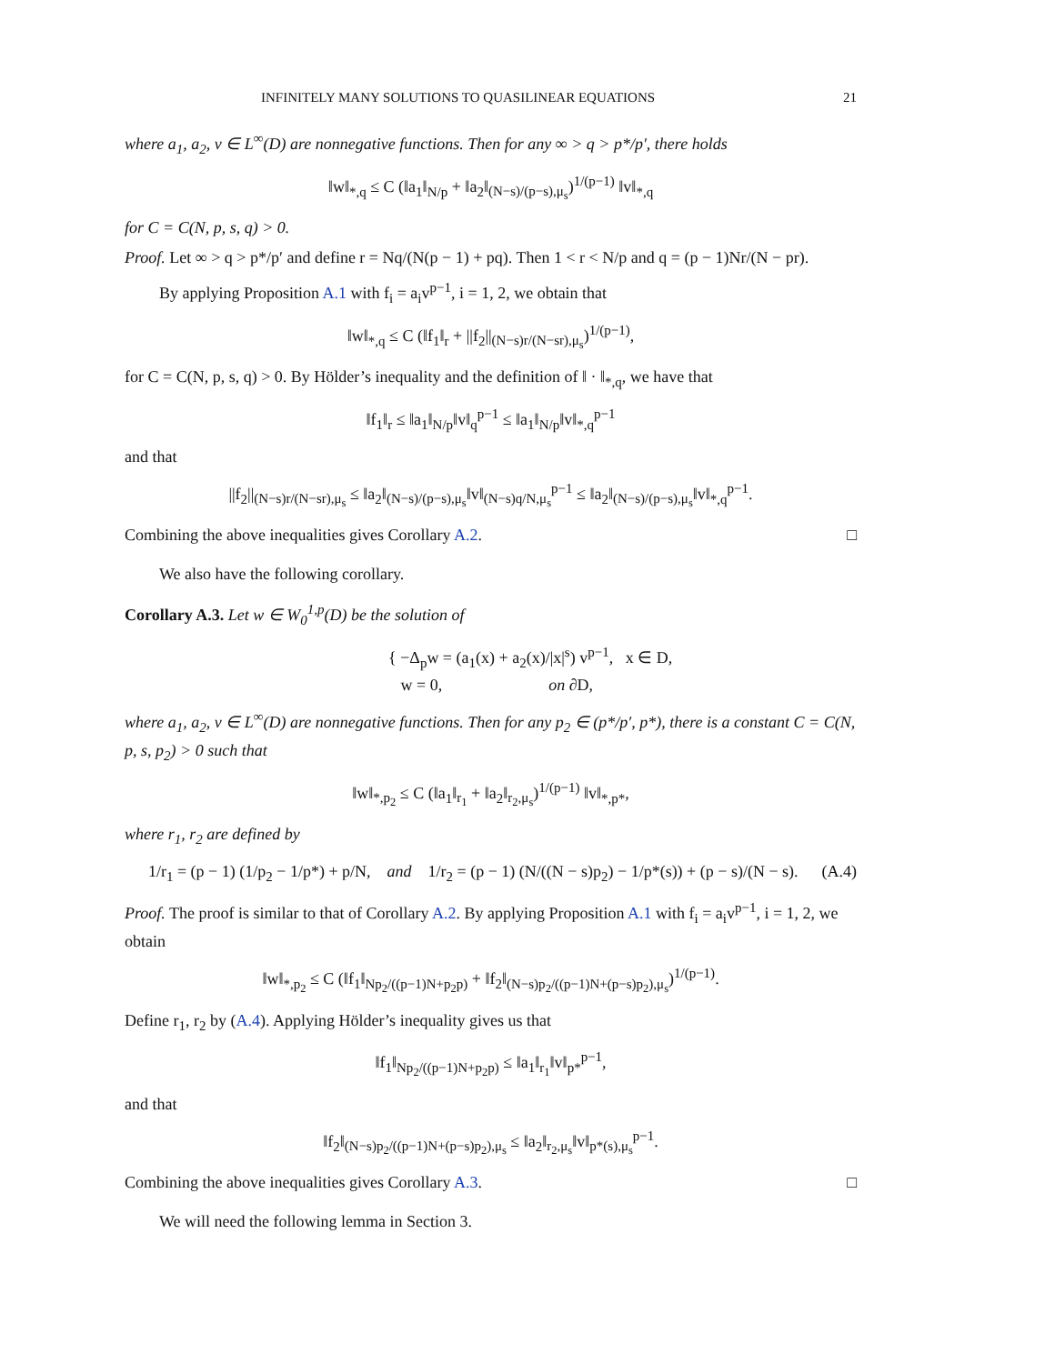INFINITELY MANY SOLUTIONS TO QUASILINEAR EQUATIONS 21
where a<sub>1</sub>, a<sub>2</sub>, v ∈ L<sup>∞</sup>(D) are nonnegative functions. Then for any ∞ > q > p*/p′, there holds
‖w‖<sub>*,q</sub> ≤ C (‖a<sub>1</sub>‖<sub>N/p</sub> + ‖a<sub>2</sub>‖<sub>(N−s)/(p−s),μ<sub>s</sub></sub>)<sup>1/(p−1)</sup> ‖v‖<sub>*,q</sub>
for C = C(N, p, s, q) > 0.
Proof. Let ∞ > q > p*/p′ and define r = Nq/(N(p − 1) + pq). Then 1 < r < N/p and q = (p − 1)Nr/(N − pr).
By applying Proposition A.1 with f<sub>i</sub> = a<sub>i</sub>v<sup>p−1</sup>, i = 1, 2, we obtain that
‖w‖<sub>*,q</sub> ≤ C (‖f<sub>1</sub>‖<sub>r</sub> + ||f<sub>2</sub>||<sub>(N−s)r/(N−sr),μ<sub>s</sub></sub>)<sup>1/(p−1)</sup>,
for C = C(N, p, s, q) > 0. By Hölder’s inequality and the definition of ‖ · ‖<sub>*,q</sub>, we have that
‖f<sub>1</sub>‖<sub>r</sub> ≤ ‖a<sub>1</sub>‖<sub>N/p</sub>‖v‖<sub>q</sub><sup>p−1</sup> ≤ ‖a<sub>1</sub>‖<sub>N/p</sub>‖v‖<sub>*,q</sub><sup>p−1</sup>
and that
||f<sub>2</sub>||<sub>(N−s)r/(N−sr),μ<sub>s</sub></sub> ≤ ‖a<sub>2</sub>‖<sub>(N−s)/(p−s),μ<sub>s</sub></sub>‖v‖<sub>(N−s)q/N,μ<sub>s</sub></sub><sup>p−1</sup> ≤ ‖a<sub>2</sub>‖<sub>(N−s)/(p−s),μ<sub>s</sub></sub>‖v‖<sub>*,q</sub><sup>p−1</sup>.
Combining the above inequalities gives Corollary A.2. □
We also have the following corollary.
Corollary A.3. Let w ∈ W<sub>0</sub><sup>1,p</sup>(D) be the solution of
{ −Δ<sub>p</sub>w = (a<sub>1</sub>(x) + a<sub>2</sub>(x)/|x|<sup>s</sup>) v<sup>p−1</sup>, x ∈ D,
w = 0, on ∂D,
where a<sub>1</sub>, a<sub>2</sub>, v ∈ L<sup>∞</sup>(D) are nonnegative functions. Then for any p<sub>2</sub> ∈ (p*/p′, p*), there is a constant C = C(N, p, s, p<sub>2</sub>) > 0 such that
‖w‖<sub>*,p<sub>2</sub></sub> ≤ C (‖a<sub>1</sub>‖<sub>r<sub>1</sub></sub> + ‖a<sub>2</sub>‖<sub>r<sub>2</sub>,μ<sub>s</sub></sub>)<sup>1/(p−1)</sup> ‖v‖<sub>*,p*</sub>,
where r<sub>1</sub>, r<sub>2</sub> are defined by
1/r<sub>1</sub> = (p − 1) (1/p<sub>2</sub> − 1/p*) + p/N, and 1/r<sub>2</sub> = (p − 1) (N/((N − s)p<sub>2</sub>) − 1/p*(s)) + (p − s)/(N − s). (A.4)
Proof. The proof is similar to that of Corollary A.2. By applying Proposition A.1 with f<sub>i</sub> = a<sub>i</sub>v<sup>p−1</sup>, i = 1, 2, we obtain
‖w‖<sub>*,p<sub>2</sub></sub> ≤ C (‖f<sub>1</sub>‖<sub>Np<sub>2</sub>/((p−1)N+p<sub>2</sub>p)</sub> + ‖f<sub>2</sub>‖<sub>(N−s)p<sub>2</sub>/((p−1)N+(p−s)p<sub>2</sub>),μ<sub>s</sub></sub>)<sup>1/(p−1)</sup>.
Define r<sub>1</sub>, r<sub>2</sub> by (A.4). Applying Hölder’s inequality gives us that
‖f<sub>1</sub>‖<sub>Np<sub>2</sub>/((p−1)N+p<sub>2</sub>p)</sub> ≤ ‖a<sub>1</sub>‖<sub>r<sub>1</sub></sub>‖v‖<sub>p*</sub><sup>p−1</sup>,
and that
‖f<sub>2</sub>‖<sub>(N−s)p<sub>2</sub>/((p−1)N+(p−s)p<sub>2</sub>),μ<sub>s</sub></sub> ≤ ‖a<sub>2</sub>‖<sub>r<sub>2</sub>,μ<sub>s</sub></sub>‖v‖<sub>p*(s),μ<sub>s</sub></sub><sup>p−1</sup>.
Combining the above inequalities gives Corollary A.3. □
We will need the following lemma in Section 3.